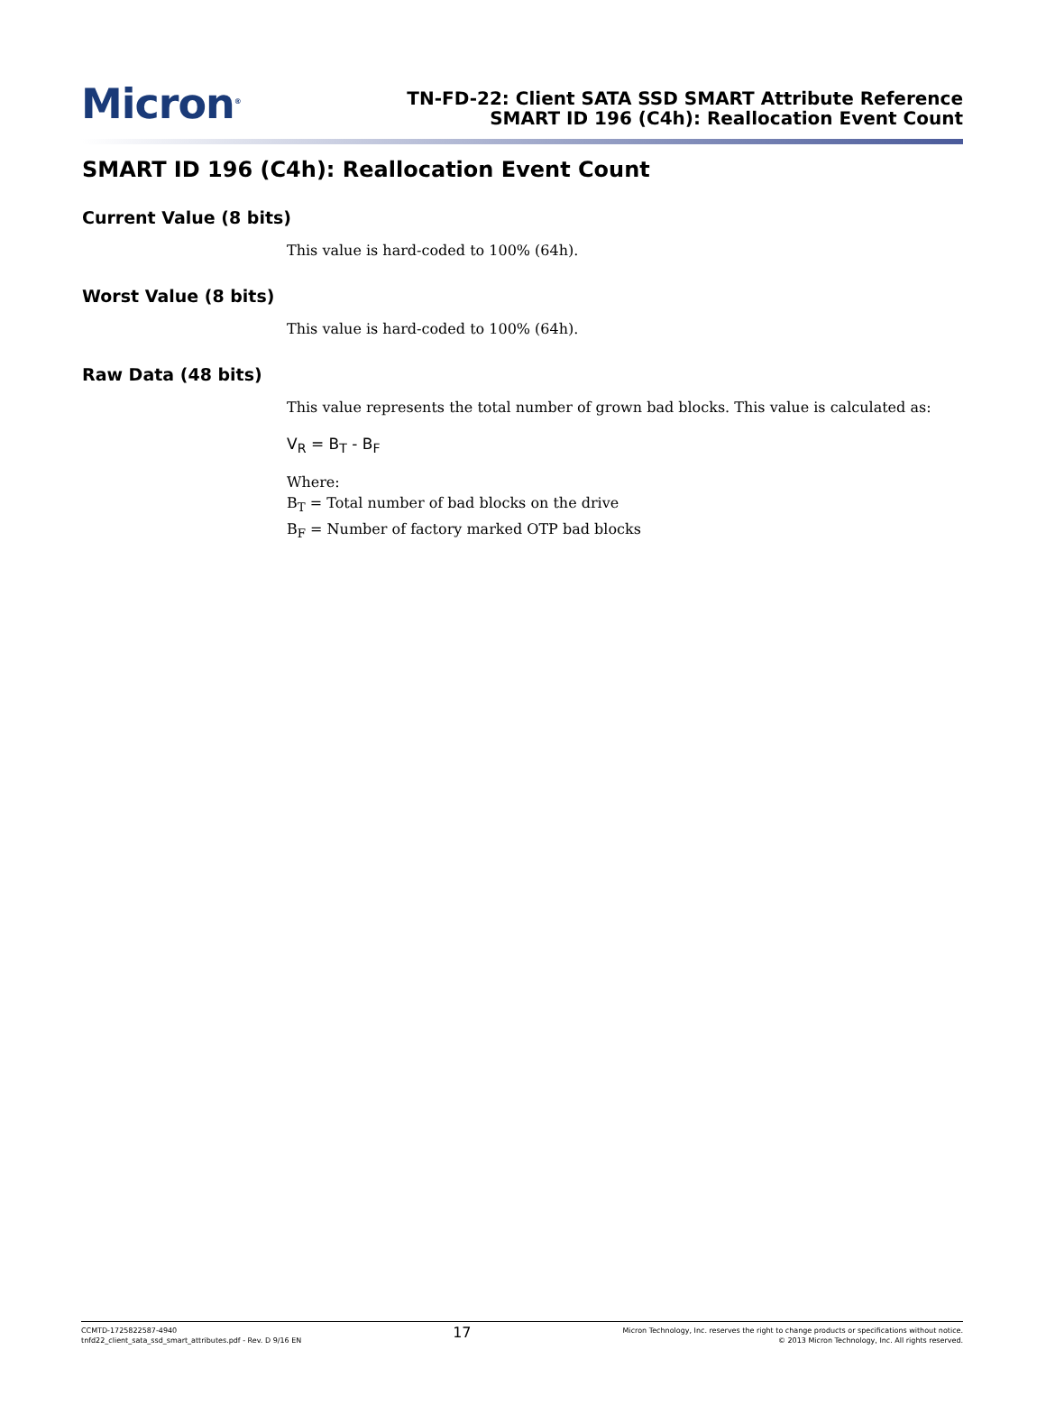Micron<sup>®</sup>
TN-FD-22: Client SATA SSD SMART Attribute Reference
SMART ID 196 (C4h): Reallocation Event Count
SMART ID 196 (C4h): Reallocation Event Count
Current Value (8 bits)
This value is hard-coded to 100% (64h).
Worst Value (8 bits)
This value is hard-coded to 100% (64h).
Raw Data (48 bits)
This value represents the total number of grown bad blocks. This value is calculated as:
V<sub>R</sub> = B<sub>T</sub> - B<sub>F</sub>
Where:
B<sub>T</sub> = Total number of bad blocks on the drive
B<sub>F</sub> = Number of factory marked OTP bad blocks
CCMTD-1725822587-4940
tnfd22_client_sata_ssd_smart_attributes.pdf - Rev. D 9/16 EN
17
Micron Technology, Inc. reserves the right to change products or specifications without notice.
© 2013 Micron Technology, Inc. All rights reserved.